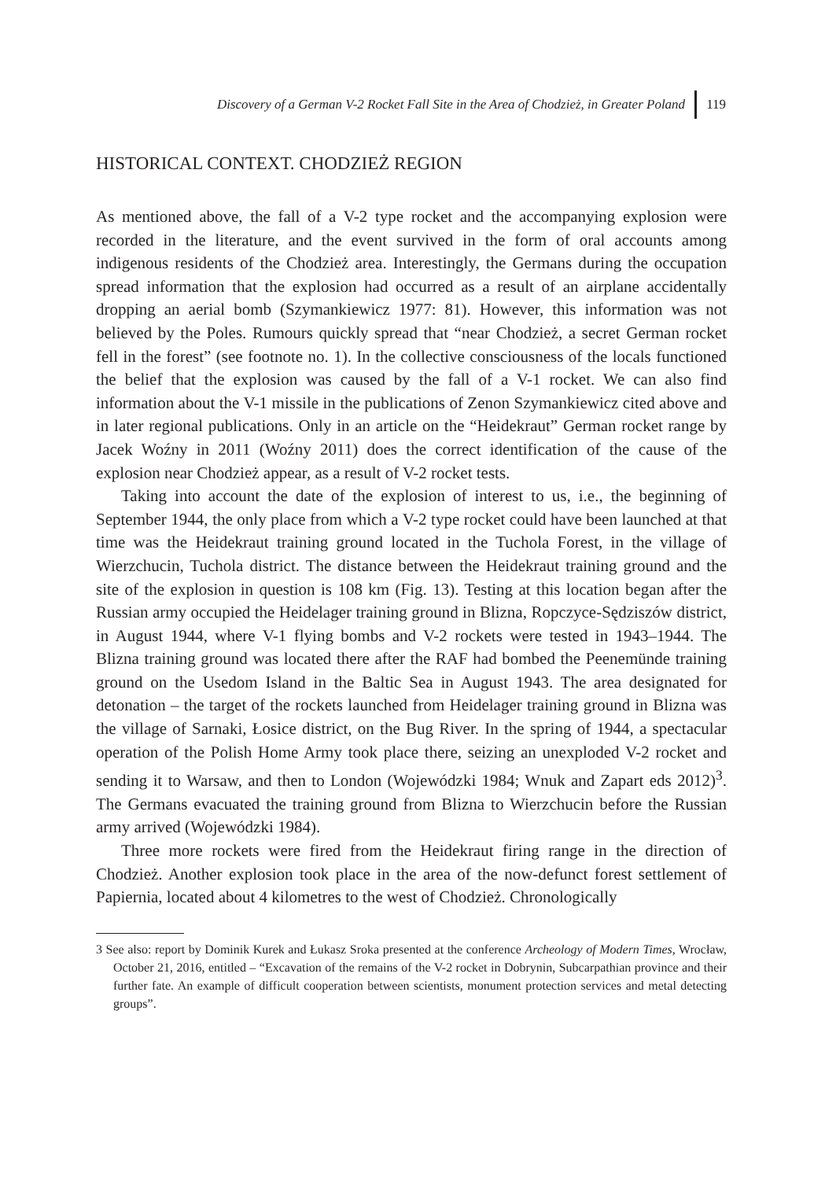Discovery of a German V-2 Rocket Fall Site in the Area of Chodzież, in Greater Poland 119
HISTORICAL CONTEXT. CHODZIEŻ REGION
As mentioned above, the fall of a V-2 type rocket and the accompanying explosion were recorded in the literature, and the event survived in the form of oral accounts among indigenous residents of the Chodzież area. Interestingly, the Germans during the occupation spread information that the explosion had occurred as a result of an airplane accidentally dropping an aerial bomb (Szymankiewicz 1977: 81). However, this information was not believed by the Poles. Rumours quickly spread that “near Chodzież, a secret German rocket fell in the forest” (see footnote no. 1). In the collective consciousness of the locals functioned the belief that the explosion was caused by the fall of a V-1 rocket. We can also find information about the V-1 missile in the publications of Zenon Szymankiewicz cited above and in later regional publications. Only in an article on the “Heidekraut” German rocket range by Jacek Woźny in 2011 (Woźny 2011) does the correct identification of the cause of the explosion near Chodzież appear, as a result of V-2 rocket tests.
Taking into account the date of the explosion of interest to us, i.e., the beginning of September 1944, the only place from which a V-2 type rocket could have been launched at that time was the Heidekraut training ground located in the Tuchola Forest, in the village of Wierzchucin, Tuchola district. The distance between the Heidekraut training ground and the site of the explosion in question is 108 km (Fig. 13). Testing at this location began after the Russian army occupied the Heidelager training ground in Blizna, Ropczyce-Sędziszów district, in August 1944, where V-1 flying bombs and V-2 rockets were tested in 1943–1944. The Blizna training ground was located there after the RAF had bombed the Peenemünde training ground on the Usedom Island in the Baltic Sea in August 1943. The area designated for detonation – the target of the rockets launched from Heidelager training ground in Blizna was the village of Sarnaki, Łosice district, on the Bug River. In the spring of 1944, a spectacular operation of the Polish Home Army took place there, seizing an unexploded V-2 rocket and sending it to Warsaw, and then to London (Wojewódzki 1984; Wnuk and Zapart eds 2012)<sup>3</sup>. The Germans evacuated the training ground from Blizna to Wierzchucin before the Russian army arrived (Wojewódzki 1984).
Three more rockets were fired from the Heidekraut firing range in the direction of Chodzież. Another explosion took place in the area of the now-defunct forest settlement of Papiernia, located about 4 kilometres to the west of Chodzież. Chronologically
3 See also: report by Dominik Kurek and Łukasz Sroka presented at the conference Archeology of Modern Times, Wrocław, October 21, 2016, entitled – “Excavation of the remains of the V-2 rocket in Dobrynin, Subcarpathian province and their further fate. An example of difficult cooperation between scientists, monument protection services and metal detecting groups”.